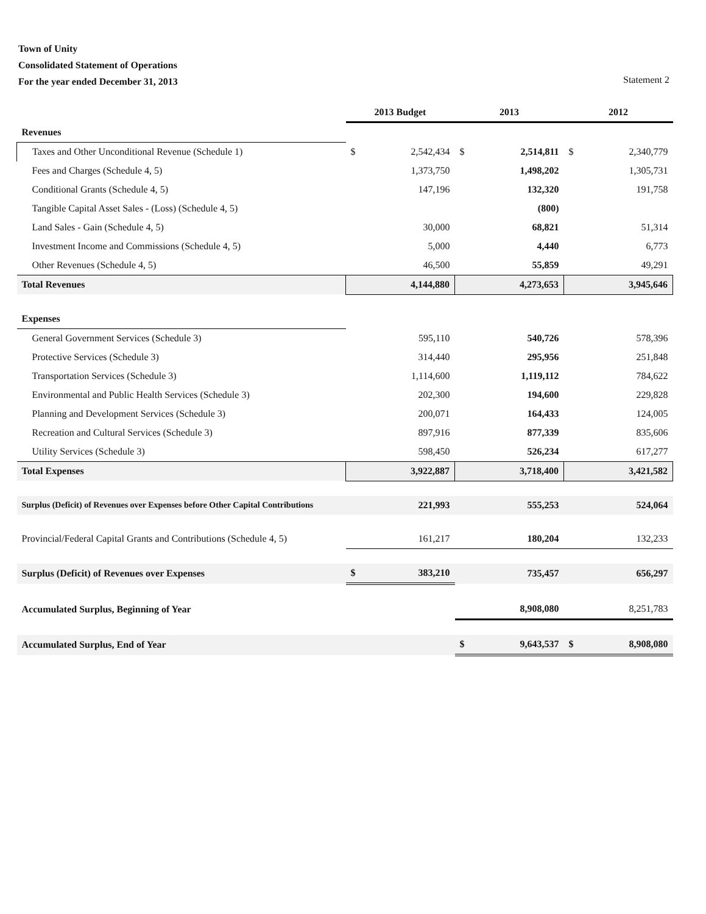Town of Unity
Consolidated Statement of Operations
For the year ended December 31, 2013
Statement 2
| | 2013 Budget | | 2013 | | 2012 | |
| Revenues | | | | | | |
| Taxes and Other Unconditional Revenue (Schedule 1) | $ | 2,542,434 | $ | 2,514,811 | $ | 2,340,779 |
| Fees and Charges (Schedule 4, 5) | | 1,373,750 | | 1,498,202 | | 1,305,731 |
| Conditional Grants (Schedule 4, 5) | | 147,196 | | 132,320 | | 191,758 |
| Tangible Capital Asset Sales - (Loss) (Schedule 4, 5) | | | | (800) | | |
| Land Sales - Gain (Schedule 4, 5) | | 30,000 | | 68,821 | | 51,314 |
| Investment Income and Commissions (Schedule 4, 5) | | 5,000 | | 4,440 | | 6,773 |
| Other Revenues (Schedule 4, 5) | | 46,500 | | 55,859 | | 49,291 |
| Total Revenues | 4,144,880 | | 4,273,653 | | 3,945,646 | |
| Expenses | | | | | | |
| General Government Services (Schedule 3) | | 595,110 | | 540,726 | | 578,396 |
| Protective Services (Schedule 3) | | 314,440 | | 295,956 | | 251,848 |
| Transportation Services (Schedule 3) | | 1,114,600 | | 1,119,112 | | 784,622 |
| Environmental and Public Health Services (Schedule 3) | | 202,300 | | 194,600 | | 229,828 |
| Planning and Development Services (Schedule 3) | | 200,071 | | 164,433 | | 124,005 |
| Recreation and Cultural Services (Schedule 3) | | 897,916 | | 877,339 | | 835,606 |
| Utility Services (Schedule 3) | | 598,450 | | 526,234 | | 617,277 |
| Total Expenses | 3,922,887 | | 3,718,400 | | 3,421,582 | |
| Surplus (Deficit) of Revenues over Expenses before Other Capital Contributions | | 221,993 | | 555,253 | | 524,064 |
| Provincial/Federal Capital Grants and Contributions (Schedule 4, 5) | | 161,217 | | 180,204 | | 132,233 |
| Surplus (Deficit) of Revenues over Expenses | $ | 383,210 | | 735,457 | | 656,297 |
| Accumulated Surplus, Beginning of Year | | | | 8,908,080 | | 8,251,783 |
| Accumulated Surplus, End of Year | | | $ | 9,643,537 | $ | 8,908,080 |